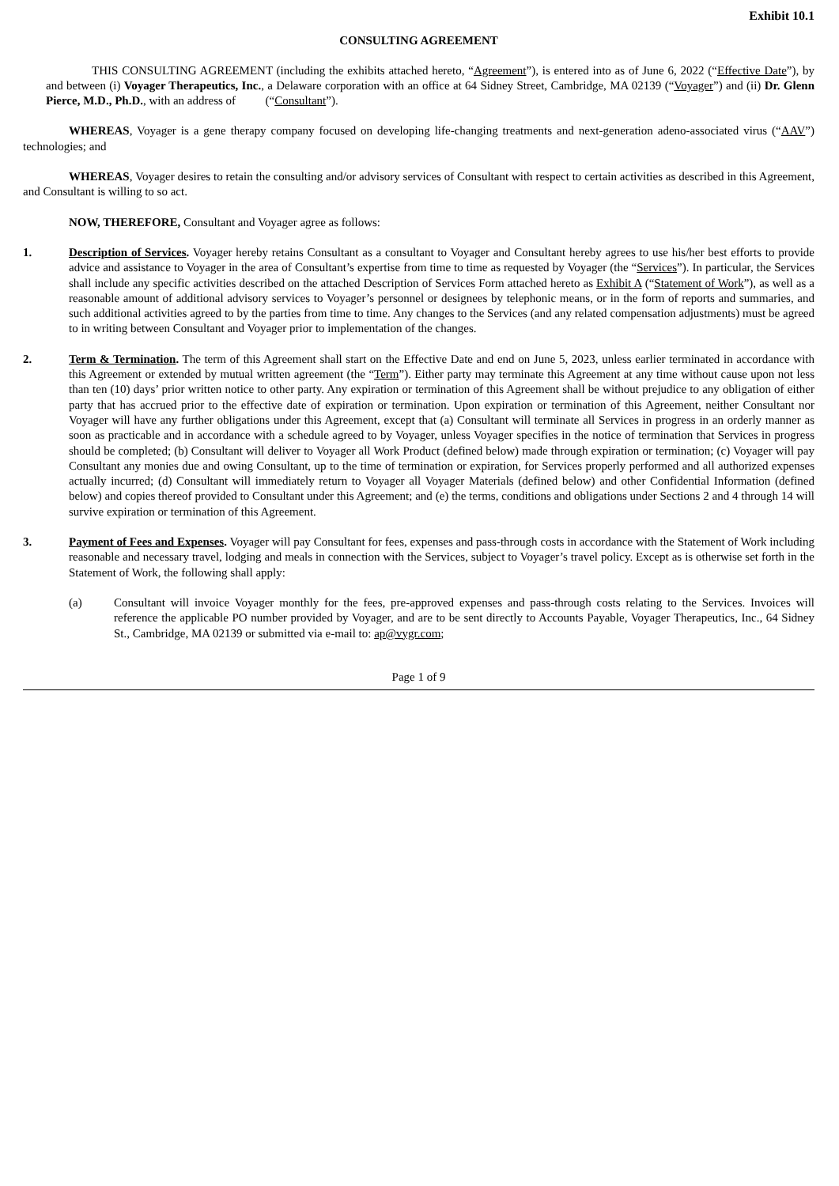Exhibit 10.1
CONSULTING AGREEMENT
THIS CONSULTING AGREEMENT (including the exhibits attached hereto, “Agreement”), is entered into as of June 6, 2022 (“Effective Date”), by and between (i) Voyager Therapeutics, Inc., a Delaware corporation with an office at 64 Sidney Street, Cambridge, MA 02139 (“Voyager”) and (ii) Dr. Glenn Pierce, M.D., Ph.D., with an address of (“Consultant”).
WHEREAS, Voyager is a gene therapy company focused on developing life-changing treatments and next-generation adeno-associated virus (“AAV”) technologies; and
WHEREAS, Voyager desires to retain the consulting and/or advisory services of Consultant with respect to certain activities as described in this Agreement, and Consultant is willing to so act.
NOW, THEREFORE, Consultant and Voyager agree as follows:
1. Description of Services. Voyager hereby retains Consultant as a consultant to Voyager and Consultant hereby agrees to use his/her best efforts to provide advice and assistance to Voyager in the area of Consultant’s expertise from time to time as requested by Voyager (the “Services”). In particular, the Services shall include any specific activities described on the attached Description of Services Form attached hereto as Exhibit A (“Statement of Work”), as well as a reasonable amount of additional advisory services to Voyager’s personnel or designees by telephonic means, or in the form of reports and summaries, and such additional activities agreed to by the parties from time to time. Any changes to the Services (and any related compensation adjustments) must be agreed to in writing between Consultant and Voyager prior to implementation of the changes.
2. Term & Termination. The term of this Agreement shall start on the Effective Date and end on June 5, 2023, unless earlier terminated in accordance with this Agreement or extended by mutual written agreement (the “Term”). Either party may terminate this Agreement at any time without cause upon not less than ten (10) days’ prior written notice to other party. Any expiration or termination of this Agreement shall be without prejudice to any obligation of either party that has accrued prior to the effective date of expiration or termination. Upon expiration or termination of this Agreement, neither Consultant nor Voyager will have any further obligations under this Agreement, except that (a) Consultant will terminate all Services in progress in an orderly manner as soon as practicable and in accordance with a schedule agreed to by Voyager, unless Voyager specifies in the notice of termination that Services in progress should be completed; (b) Consultant will deliver to Voyager all Work Product (defined below) made through expiration or termination; (c) Voyager will pay Consultant any monies due and owing Consultant, up to the time of termination or expiration, for Services properly performed and all authorized expenses actually incurred; (d) Consultant will immediately return to Voyager all Voyager Materials (defined below) and other Confidential Information (defined below) and copies thereof provided to Consultant under this Agreement; and (e) the terms, conditions and obligations under Sections 2 and 4 through 14 will survive expiration or termination of this Agreement.
3. Payment of Fees and Expenses. Voyager will pay Consultant for fees, expenses and pass-through costs in accordance with the Statement of Work including reasonable and necessary travel, lodging and meals in connection with the Services, subject to Voyager’s travel policy. Except as is otherwise set forth in the Statement of Work, the following shall apply:
(a) Consultant will invoice Voyager monthly for the fees, pre-approved expenses and pass-through costs relating to the Services. Invoices will reference the applicable PO number provided by Voyager, and are to be sent directly to Accounts Payable, Voyager Therapeutics, Inc., 64 Sidney St., Cambridge, MA 02139 or submitted via e-mail to: ap@vygr.com;
Page 1 of 9